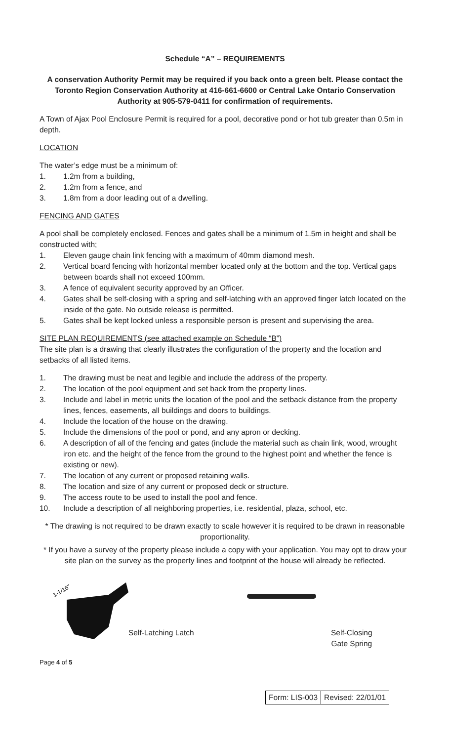Schedule “A” – REQUIREMENTS
A conservation Authority Permit may be required if you back onto a green belt. Please contact the Toronto Region Conservation Authority at 416-661-6600 or Central Lake Ontario Conservation Authority at 905-579-0411 for confirmation of requirements.
A Town of Ajax Pool Enclosure Permit is required for a pool, decorative pond or hot tub greater than 0.5m in depth.
LOCATION
The water’s edge must be a minimum of:
1. 1.2m from a building,
2. 1.2m from a fence, and
3. 1.8m from a door leading out of a dwelling.
FENCING AND GATES
A pool shall be completely enclosed. Fences and gates shall be a minimum of 1.5m in height and shall be constructed with;
1. Eleven gauge chain link fencing with a maximum of 40mm diamond mesh.
2. Vertical board fencing with horizontal member located only at the bottom and the top. Vertical gaps between boards shall not exceed 100mm.
3. A fence of equivalent security approved by an Officer.
4. Gates shall be self-closing with a spring and self-latching with an approved finger latch located on the inside of the gate. No outside release is permitted.
5. Gates shall be kept locked unless a responsible person is present and supervising the area.
SITE PLAN REQUIREMENTS (see attached example on Schedule “B”)
The site plan is a drawing that clearly illustrates the configuration of the property and the location and setbacks of all listed items.
1. The drawing must be neat and legible and include the address of the property.
2. The location of the pool equipment and set back from the property lines.
3. Include and label in metric units the location of the pool and the setback distance from the property lines, fences, easements, all buildings and doors to buildings.
4. Include the location of the house on the drawing.
5. Include the dimensions of the pool or pond, and any apron or decking.
6. A description of all of the fencing and gates (include the material such as chain link, wood, wrought iron etc. and the height of the fence from the ground to the highest point and whether the fence is existing or new).
7. The location of any current or proposed retaining walls.
8. The location and size of any current or proposed deck or structure.
9. The access route to be used to install the pool and fence.
10. Include a description of all neighboring properties, i.e. residential, plaza, school, etc.
* The drawing is not required to be drawn exactly to scale however it is required to be drawn in reasonable proportionality.
* If you have a survey of the property please include a copy with your application. You may opt to draw your site plan on the survey as the property lines and footprint of the house will already be reflected.
1-1/16"
Self-Latching Latch Self-Closing
Gate Spring
Page 4 of 5
| Form: LIS-003 | Revised: 22/01/01 |